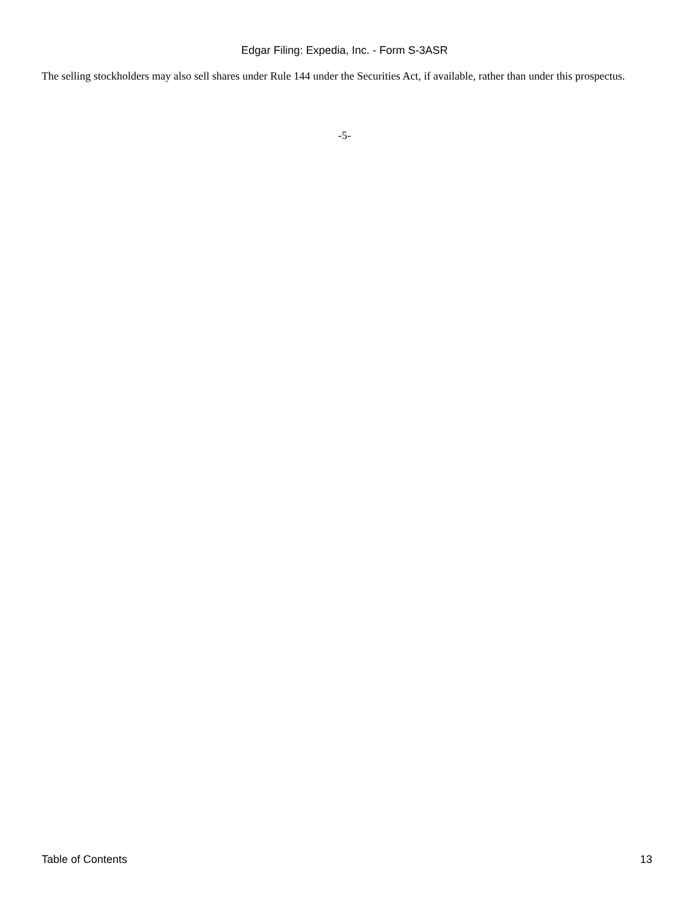Edgar Filing: Expedia, Inc. - Form S-3ASR
The selling stockholders may also sell shares under Rule 144 under the Securities Act, if available, rather than under this prospectus.
-5-
Table of Contents 13